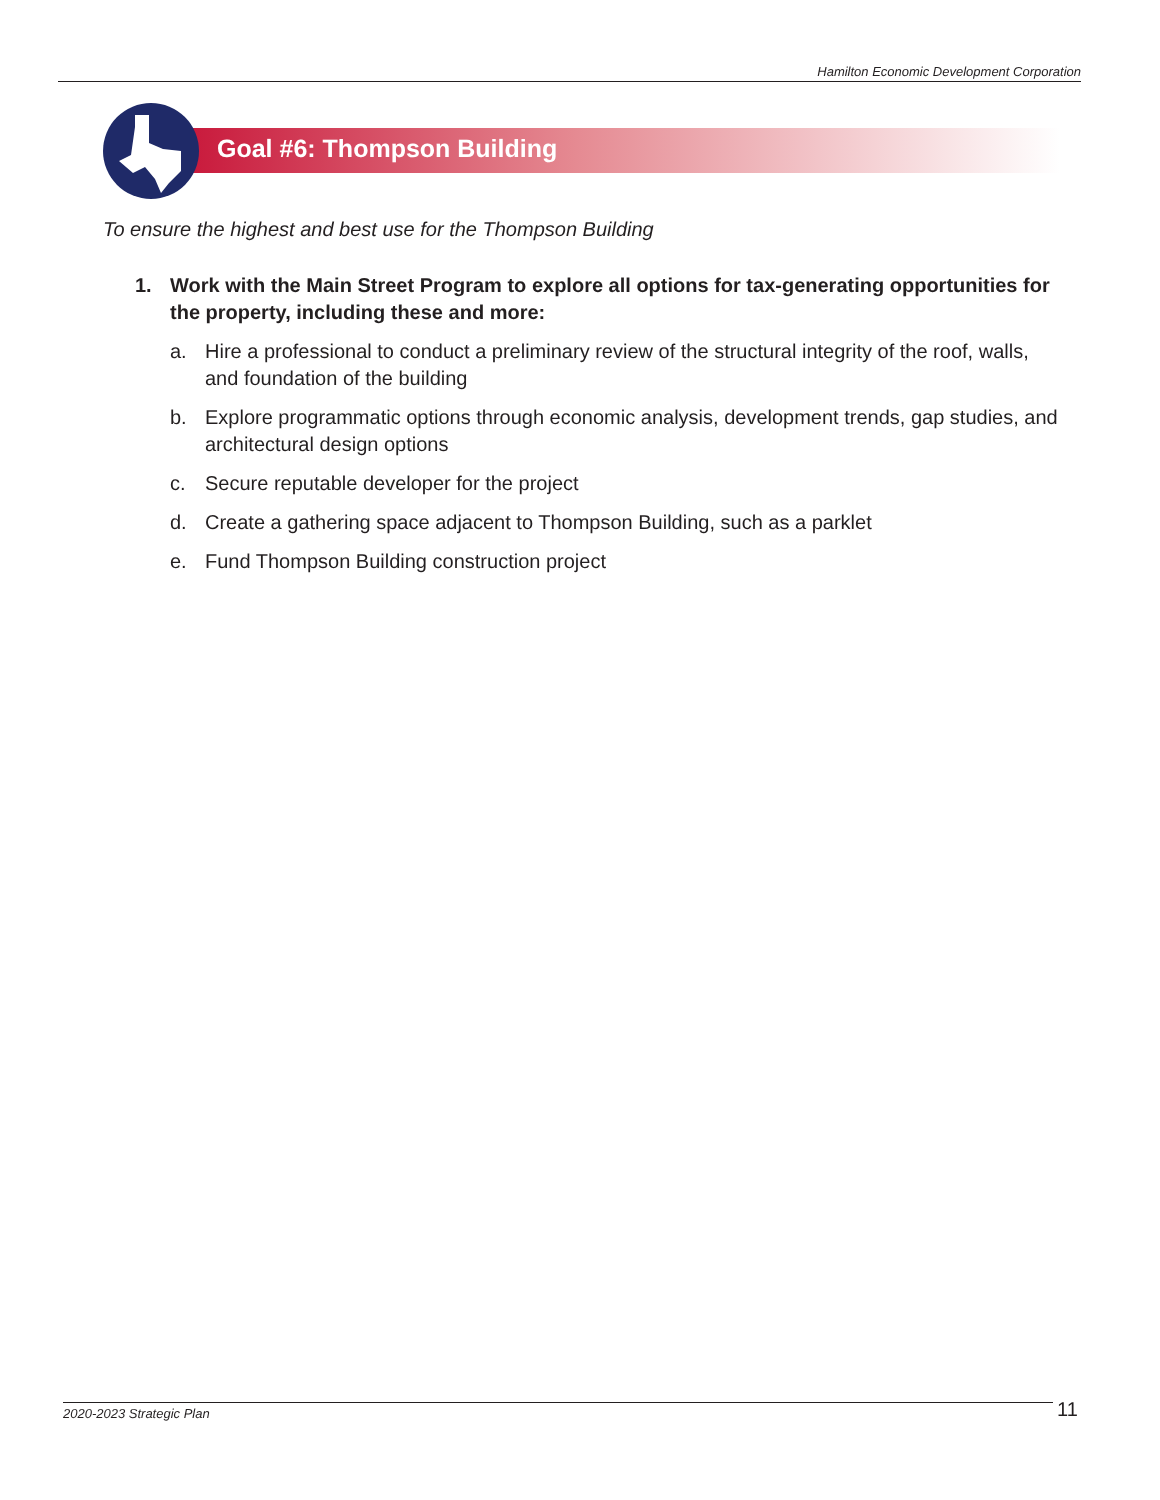Hamilton Economic Development Corporation
Goal #6: Thompson Building
To ensure the highest and best use for the Thompson Building
1. Work with the Main Street Program to explore all options for tax-generating opportunities for the property, including these and more:
a. Hire a professional to conduct a preliminary review of the structural integrity of the roof, walls, and foundation of the building
b. Explore programmatic options through economic analysis, development trends, gap studies, and architectural design options
c. Secure reputable developer for the project
d. Create a gathering space adjacent to Thompson Building, such as a parklet
e. Fund Thompson Building construction project
2020-2023 Strategic Plan 11